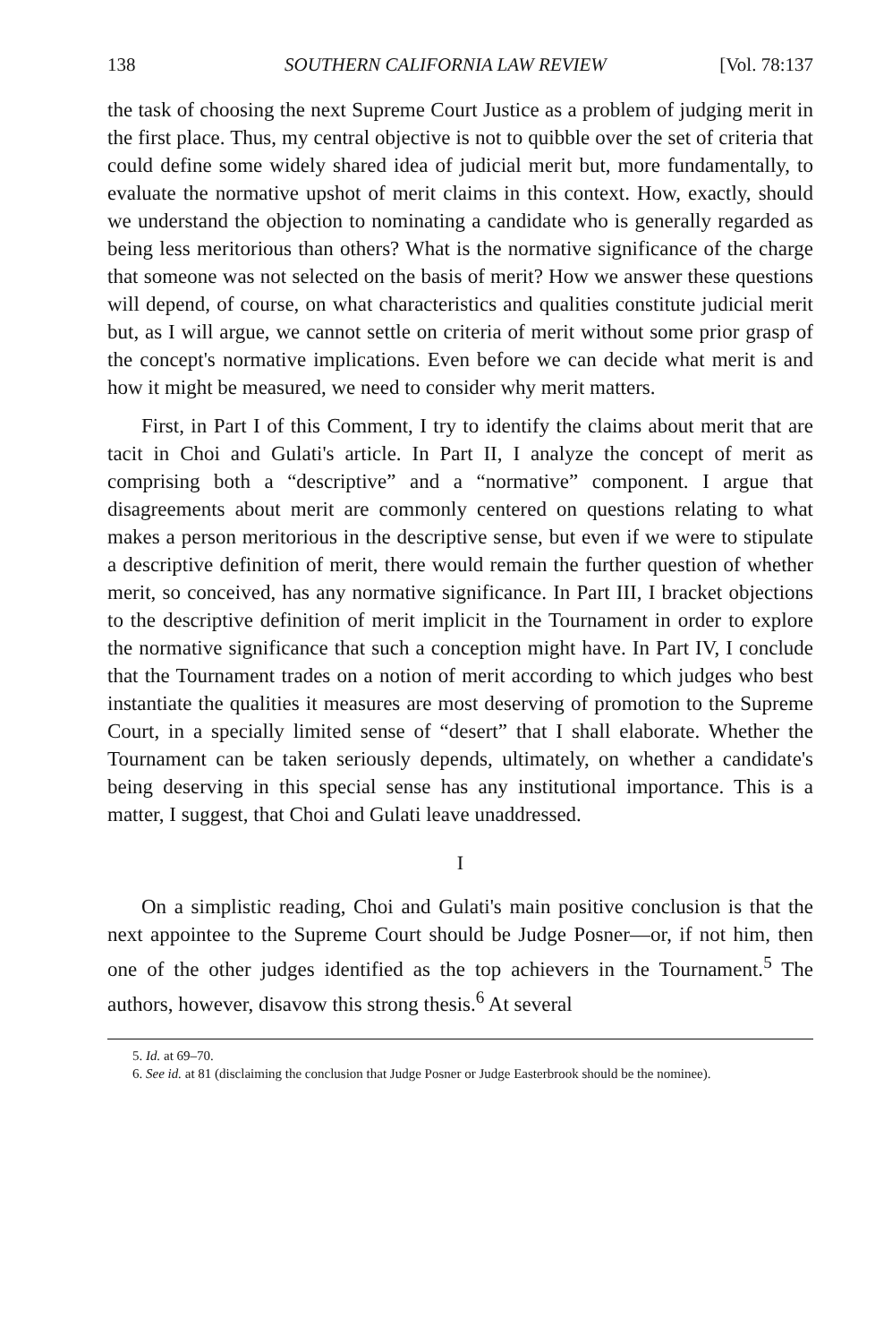138 SOUTHERN CALIFORNIA LAW REVIEW [Vol. 78:137
the task of choosing the next Supreme Court Justice as a problem of judging merit in the first place. Thus, my central objective is not to quibble over the set of criteria that could define some widely shared idea of judicial merit but, more fundamentally, to evaluate the normative upshot of merit claims in this context. How, exactly, should we understand the objection to nominating a candidate who is generally regarded as being less meritorious than others? What is the normative significance of the charge that someone was not selected on the basis of merit? How we answer these questions will depend, of course, on what characteristics and qualities constitute judicial merit but, as I will argue, we cannot settle on criteria of merit without some prior grasp of the concept's normative implications. Even before we can decide what merit is and how it might be measured, we need to consider why merit matters.
First, in Part I of this Comment, I try to identify the claims about merit that are tacit in Choi and Gulati's article. In Part II, I analyze the concept of merit as comprising both a “descriptive” and a “normative” component. I argue that disagreements about merit are commonly centered on questions relating to what makes a person meritorious in the descriptive sense, but even if we were to stipulate a descriptive definition of merit, there would remain the further question of whether merit, so conceived, has any normative significance. In Part III, I bracket objections to the descriptive definition of merit implicit in the Tournament in order to explore the normative significance that such a conception might have. In Part IV, I conclude that the Tournament trades on a notion of merit according to which judges who best instantiate the qualities it measures are most deserving of promotion to the Supreme Court, in a specially limited sense of “desert” that I shall elaborate. Whether the Tournament can be taken seriously depends, ultimately, on whether a candidate's being deserving in this special sense has any institutional importance. This is a matter, I suggest, that Choi and Gulati leave unaddressed.
I
On a simplistic reading, Choi and Gulati's main positive conclusion is that the next appointee to the Supreme Court should be Judge Posner—or, if not him, then one of the other judges identified as the top achievers in the Tournament.<sup>5</sup> The authors, however, disavow this strong thesis.<sup>6</sup> At several
5. Id. at 69–70.
6. See id. at 81 (disclaiming the conclusion that Judge Posner or Judge Easterbrook should be the nominee).